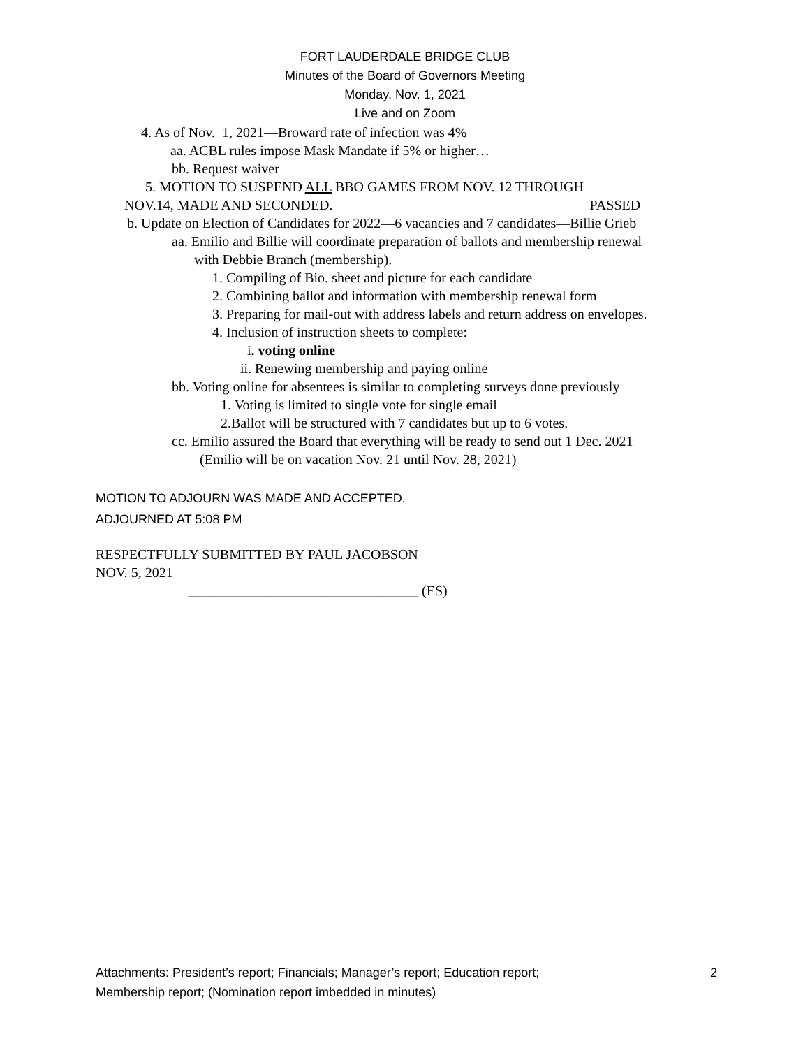FORT LAUDERDALE BRIDGE CLUB
Minutes of the Board of Governors Meeting
Monday, Nov. 1, 2021
Live and on Zoom
4. As of Nov. 1, 2021—Broward rate of infection was 4%
aa. ACBL rules impose Mask Mandate if 5% or higher…
bb. Request waiver
5. MOTION TO SUSPEND ALL BBO GAMES FROM NOV. 12 THROUGH
NOV.14, MADE AND SECONDED. PASSED
b. Update on Election of Candidates for 2022—6 vacancies and 7 candidates—Billie Grieb
aa. Emilio and Billie will coordinate preparation of ballots and membership renewal
with Debbie Branch (membership).
1. Compiling of Bio. sheet and picture for each candidate
2. Combining ballot and information with membership renewal form
3. Preparing for mail-out with address labels and return address on envelopes.
4. Inclusion of instruction sheets to complete:
i. voting online
ii. Renewing membership and paying online
bb. Voting online for absentees is similar to completing surveys done previously
1. Voting is limited to single vote for single email
2.Ballot will be structured with 7 candidates but up to 6 votes.
cc. Emilio assured the Board that everything will be ready to send out 1 Dec. 2021
(Emilio will be on vacation Nov. 21 until Nov. 28, 2021)
MOTION TO ADJOURN WAS MADE AND ACCEPTED.
ADJOURNED AT 5:08 PM
RESPECTFULLY SUBMITTED BY PAUL JACOBSON
NOV. 5, 2021
_________________________________ (ES)
2 Attachments: President’s report; Financials; Manager’s report; Education report;
Membership report; (Nomination report imbedded in minutes)